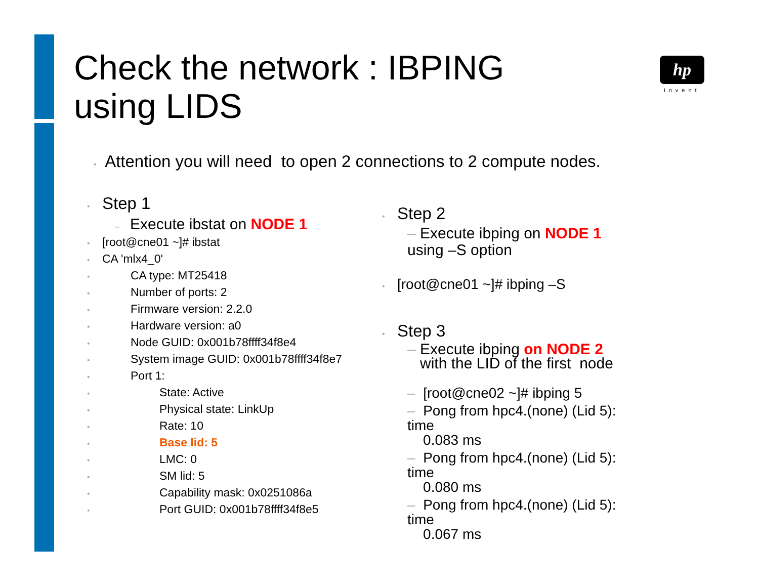Check the network : IBPING
using LIDS
hp
invent
• Attention you will need to open 2 connections to 2 compute nodes.
• Step 1
– Execute ibstat on NODE 1
• [root@cne01 ~]# ibstat
• CA 'mlx4_0'
• CA type: MT25418
• Number of ports: 2
• Firmware version: 2.2.0
• Hardware version: a0
• Node GUID: 0x001b78ffff34f8e4
• System image GUID: 0x001b78ffff34f8e7
• Port 1:
• State: Active
• Physical state: LinkUp
• Rate: 10
• Base lid: 5
• LMC: 0
• SM lid: 5
• Capability mask: 0x0251086a
• Port GUID: 0x001b78ffff34f8e5
• Step 2
– Execute ibping on NODE 1
using –S option
• [root@cne01 ~]# ibping –S
• Step 3
– Execute ibping on NODE 2
with the LID of the first node
– [root@cne02 ~]# ibping 5
– Pong from hpc4.(none) (Lid 5): time
0.083 ms
– Pong from hpc4.(none) (Lid 5): time
0.080 ms
– Pong from hpc4.(none) (Lid 5): time
0.067 ms